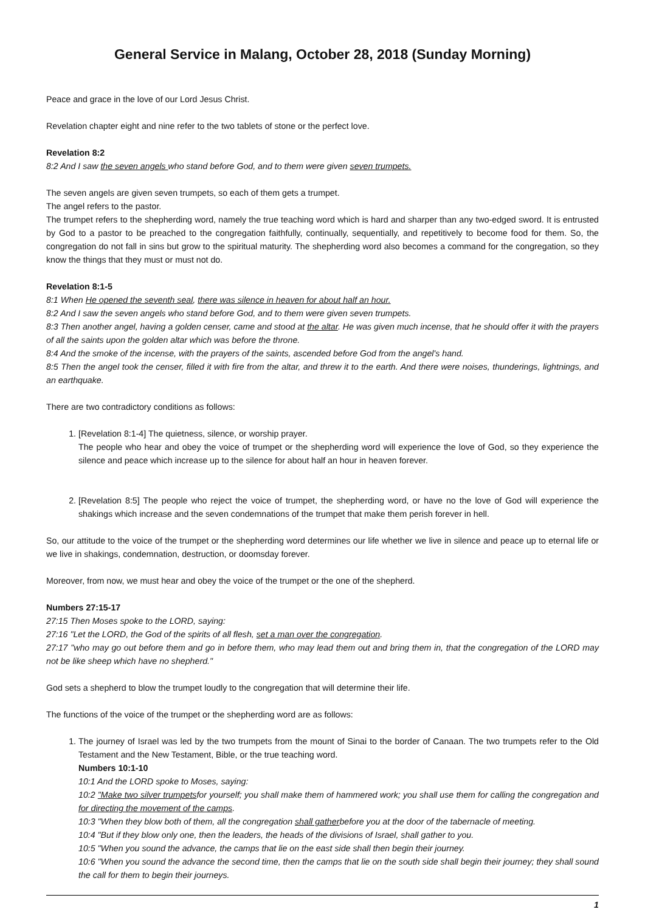General Service in Malang, October 28, 2018 (Sunday Morning)
Peace and grace in the love of our Lord Jesus Christ.
Revelation chapter eight and nine refer to the two tablets of stone or the perfect love.
Revelation 8:2
8:2 And I saw the seven angels who stand before God, and to them were given seven trumpets.
The seven angels are given seven trumpets, so each of them gets a trumpet.
The angel refers to the pastor.
The trumpet refers to the shepherding word, namely the true teaching word which is hard and sharper than any two-edged sword. It is entrusted by God to a pastor to be preached to the congregation faithfully, continually, sequentially, and repetitively to become food for them. So, the congregation do not fall in sins but grow to the spiritual maturity. The shepherding word also becomes a command for the congregation, so they know the things that they must or must not do.
Revelation 8:1-5
8:1 When He opened the seventh seal, there was silence in heaven for about half an hour.
8:2 And I saw the seven angels who stand before God, and to them were given seven trumpets.
8:3 Then another angel, having a golden censer, came and stood at the altar. He was given much incense, that he should offer it with the prayers of all the saints upon the golden altar which was before the throne.
8:4 And the smoke of the incense, with the prayers of the saints, ascended before God from the angel's hand.
8:5 Then the angel took the censer, filled it with fire from the altar, and threw it to the earth. And there were noises, thunderings, lightnings, and an earthquake.
There are two contradictory conditions as follows:
1. [Revelation 8:1-4] The quietness, silence, or worship prayer.
The people who hear and obey the voice of trumpet or the shepherding word will experience the love of God, so they experience the silence and peace which increase up to the silence for about half an hour in heaven forever.
2. [Revelation 8:5] The people who reject the voice of trumpet, the shepherding word, or have no the love of God will experience the shakings which increase and the seven condemnations of the trumpet that make them perish forever in hell.
So, our attitude to the voice of the trumpet or the shepherding word determines our life whether we live in silence and peace up to eternal life or we live in shakings, condemnation, destruction, or doomsday forever.
Moreover, from now, we must hear and obey the voice of the trumpet or the one of the shepherd.
Numbers 27:15-17
27:15 Then Moses spoke to the LORD, saying:
27:16 "Let the LORD, the God of the spirits of all flesh, set a man over the congregation.
27:17 "who may go out before them and go in before them, who may lead them out and bring them in, that the congregation of the LORD may not be like sheep which have no shepherd."
God sets a shepherd to blow the trumpet loudly to the congregation that will determine their life.
The functions of the voice of the trumpet or the shepherding word are as follows:
1. The journey of Israel was led by the two trumpets from the mount of Sinai to the border of Canaan. The two trumpets refer to the Old Testament and the New Testament, Bible, or the true teaching word.
Numbers 10:1-10
10:1 And the LORD spoke to Moses, saying:
10:2 "Make two silver trumpetsfor yourself; you shall make them of hammered work; you shall use them for calling the congregation and for directing the movement of the camps.
10:3 "When they blow both of them, all the congregation shall gatherbefore you at the door of the tabernacle of meeting.
10:4 "But if they blow only one, then the leaders, the heads of the divisions of Israel, shall gather to you.
10:5 "When you sound the advance, the camps that lie on the east side shall then begin their journey.
10:6 "When you sound the advance the second time, then the camps that lie on the south side shall begin their journey; they shall sound the call for them to begin their journeys.
1